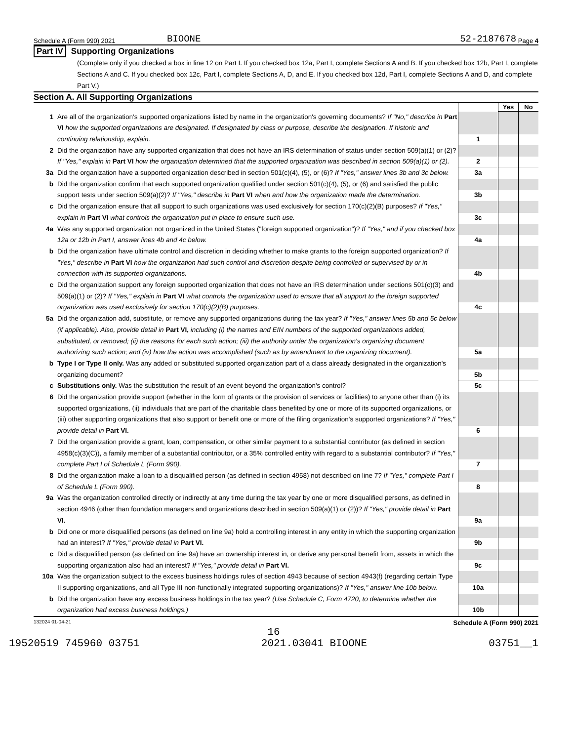Schedule A (Form 990) 2021 BIOONE 52-2187678 Page 4
Part IV Supporting Organizations
(Complete only if you checked a box in line 12 on Part I. If you checked box 12a, Part I, complete Sections A and B. If you checked box 12b, Part I, complete Sections A and C. If you checked box 12c, Part I, complete Sections A, D, and E. If you checked box 12d, Part I, complete Sections A and D, and complete Part V.)
Section A. All Supporting Organizations
| | | | Yes | No |
| 1 | Are all of the organization's supported organizations listed by name in the organization's governing documents? If "No," describe in Part VI how the supported organizations are designated. If designated by class or purpose, describe the designation. If historic and continuing relationship, explain. | 1 | | |
| 2 | Did the organization have any supported organization that does not have an IRS determination of status under section 509(a)(1) or (2)? If "Yes," explain in Part VI how the organization determined that the supported organization was described in section 509(a)(1) or (2). | 2 | | |
| 3a | Did the organization have a supported organization described in section 501(c)(4), (5), or (6)? If "Yes," answer lines 3b and 3c below. | 3a | | |
| b | Did the organization confirm that each supported organization qualified under section 501(c)(4), (5), or (6) and satisfied the public support tests under section 509(a)(2)? If "Yes," describe in Part VI when and how the organization made the determination. | 3b | | |
| c | Did the organization ensure that all support to such organizations was used exclusively for section 170(c)(2)(B) purposes? If "Yes," explain in Part VI what controls the organization put in place to ensure such use. | 3c | | |
| 4a | Was any supported organization not organized in the United States ("foreign supported organization")? If "Yes," and if you checked box 12a or 12b in Part I, answer lines 4b and 4c below. | 4a | | |
| b | Did the organization have ultimate control and discretion in deciding whether to make grants to the foreign supported organization? If "Yes," describe in Part VI how the organization had such control and discretion despite being controlled or supervised by or in connection with its supported organizations. | 4b | | |
| c | Did the organization support any foreign supported organization that does not have an IRS determination under sections 501(c)(3) and 509(a)(1) or (2)? If "Yes," explain in Part VI what controls the organization used to ensure that all support to the foreign supported organization was used exclusively for section 170(c)(2)(B) purposes. | 4c | | |
| 5a | Did the organization add, substitute, or remove any supported organizations during the tax year? If "Yes," answer lines 5b and 5c below (if applicable). Also, provide detail in Part VI, including (i) the names and EIN numbers of the supported organizations added, substituted, or removed; (ii) the reasons for each such action; (iii) the authority under the organization's organizing document authorizing such action; and (iv) how the action was accomplished (such as by amendment to the organizing document). | 5a | | |
| b | Type I or Type II only. Was any added or substituted supported organization part of a class already designated in the organization's organizing document? | 5b | | |
| c | Substitutions only. Was the substitution the result of an event beyond the organization's control? | 5c | | |
| 6 | Did the organization provide support (whether in the form of grants or the provision of services or facilities) to anyone other than (i) its supported organizations, (ii) individuals that are part of the charitable class benefited by one or more of its supported organizations, or (iii) other supporting organizations that also support or benefit one or more of the filing organization's supported organizations? If "Yes," provide detail in Part VI. | 6 | | |
| 7 | Did the organization provide a grant, loan, compensation, or other similar payment to a substantial contributor (as defined in section 4958(c)(3)(C)), a family member of a substantial contributor, or a 35% controlled entity with regard to a substantial contributor? If "Yes," complete Part I of Schedule L (Form 990). | 7 | | |
| 8 | Did the organization make a loan to a disqualified person (as defined in section 4958) not described on line 7? If "Yes," complete Part I of Schedule L (Form 990). | 8 | | |
| 9a | Was the organization controlled directly or indirectly at any time during the tax year by one or more disqualified persons, as defined in section 4946 (other than foundation managers and organizations described in section 509(a)(1) or (2))? If "Yes," provide detail in Part VI. | 9a | | |
| b | Did one or more disqualified persons (as defined on line 9a) hold a controlling interest in any entity in which the supporting organization had an interest? If "Yes," provide detail in Part VI. | 9b | | |
| c | Did a disqualified person (as defined on line 9a) have an ownership interest in, or derive any personal benefit from, assets in which the supporting organization also had an interest? If "Yes," provide detail in Part VI. | 9c | | |
| 10a | Was the organization subject to the excess business holdings rules of section 4943 because of section 4943(f) (regarding certain Type II supporting organizations, and all Type III non-functionally integrated supporting organizations)? If "Yes," answer line 10b below. | 10a | | |
| b | Did the organization have any excess business holdings in the tax year? (Use Schedule C, Form 4720, to determine whether the organization had excess business holdings.) | 10b | | |
132024 01-04-21 Schedule A (Form 990) 2021
16
19520519 745960 03751 2021.03041 BIOONE 03751__1